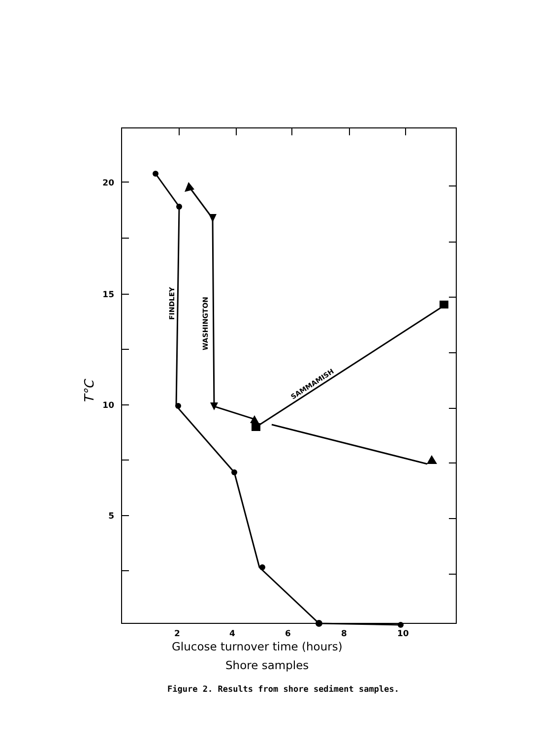20
15
10
5
2
4
6
8
10
T°C
FINDLEY
WASHINGTON
SAMMAMISH
Glucose turnover time (hours)
Shore samples
Figure 2. Results from shore sediment samples.